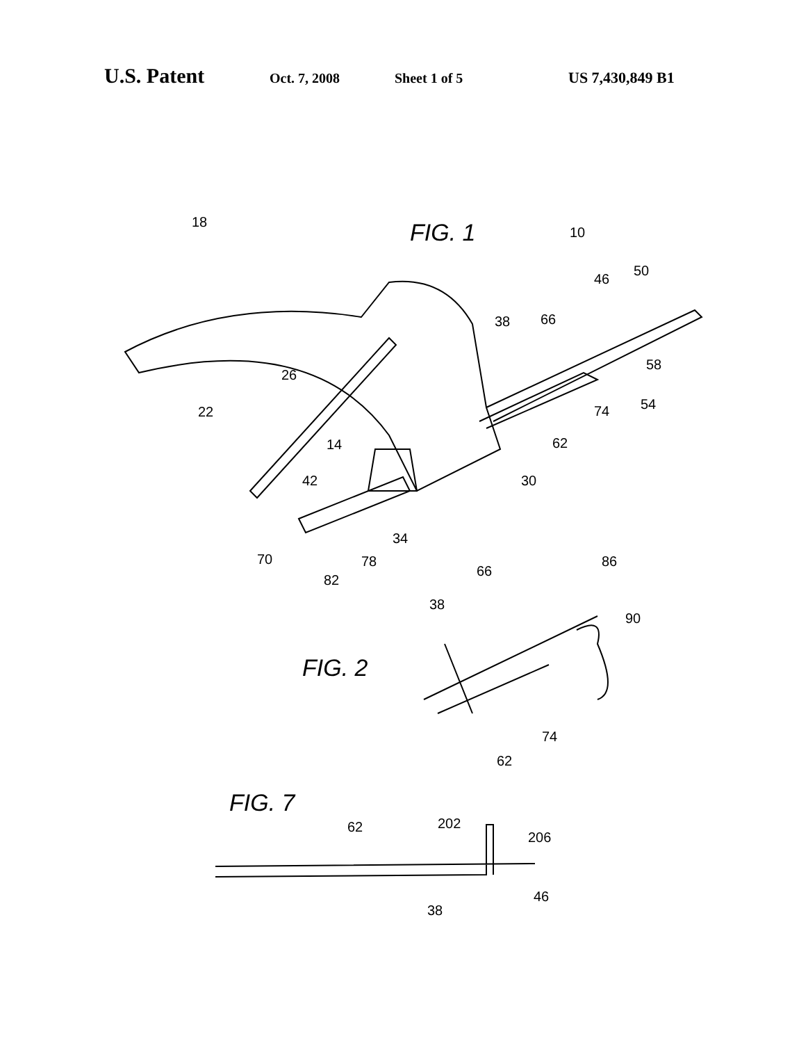U.S. Patent Oct. 7, 2008 Sheet 1 of 5 US 7,430,849 B1
FIG. 1
FIG. 2
FIG. 7
18
10
50
46
66
38
58
26
74
54
22
62
14
42
30
34
70
78
82
66
86
38
90
74
62
62
202
206
46
38